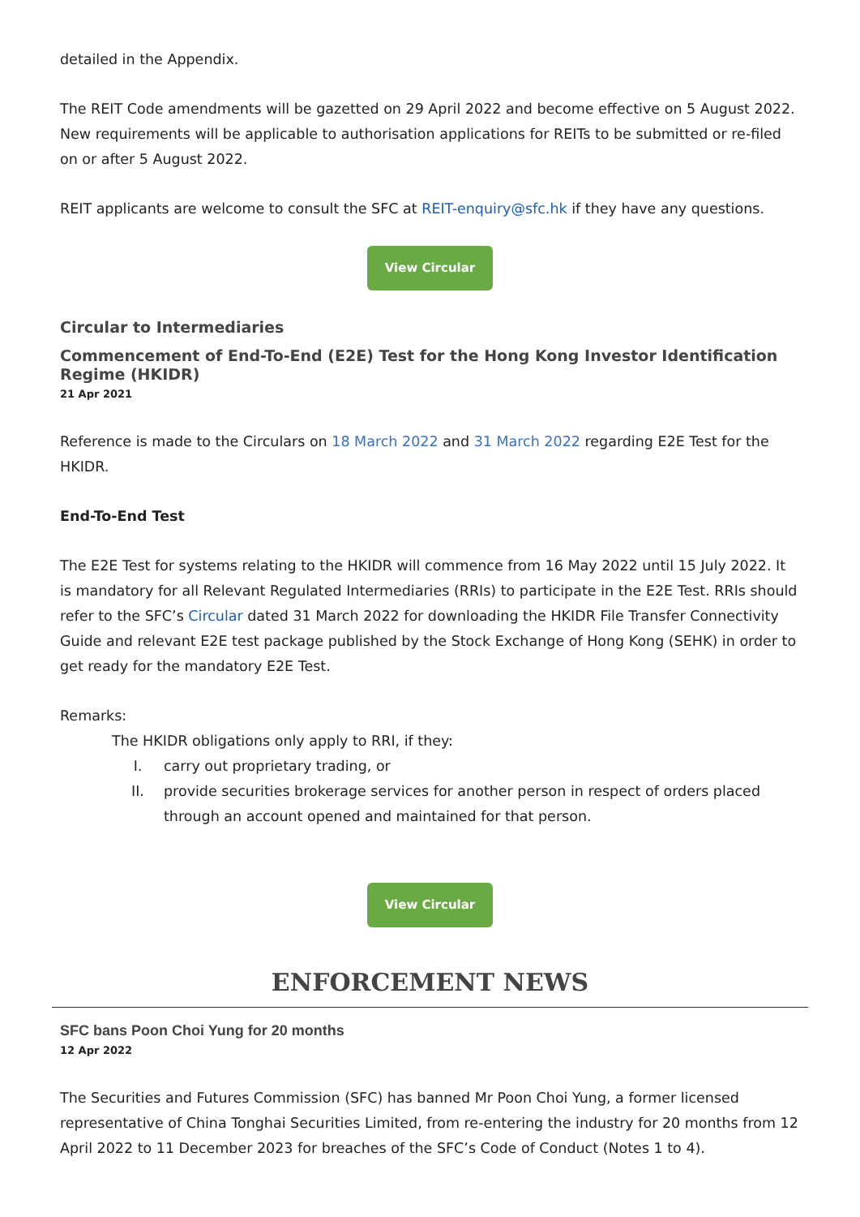detailed in the Appendix.
The REIT Code amendments will be gazetted on 29 April 2022 and become effective on 5 August 2022. New requirements will be applicable to authorisation applications for REITs to be submitted or re-filed on or after 5 August 2022.
REIT applicants are welcome to consult the SFC at REIT-enquiry@sfc.hk if they have any questions.
View Circular
Circular to Intermediaries
Commencement of End-To-End (E2E) Test for the Hong Kong Investor Identification Regime (HKIDR)
21 Apr 2021
Reference is made to the Circulars on 18 March 2022 and 31 March 2022 regarding E2E Test for the HKIDR.
End-To-End Test
The E2E Test for systems relating to the HKIDR will commence from 16 May 2022 until 15 July 2022. It is mandatory for all Relevant Regulated Intermediaries (RRIs) to participate in the E2E Test. RRIs should refer to the SFC’s Circular dated 31 March 2022 for downloading the HKIDR File Transfer Connectivity Guide and relevant E2E test package published by the Stock Exchange of Hong Kong (SEHK) in order to get ready for the mandatory E2E Test.
Remarks:
The HKIDR obligations only apply to RRI, if they:
I. carry out proprietary trading, or
II. provide securities brokerage services for another person in respect of orders placed through an account opened and maintained for that person.
View Circular
ENFORCEMENT NEWS
SFC bans Poon Choi Yung for 20 months
12 Apr 2022
The Securities and Futures Commission (SFC) has banned Mr Poon Choi Yung, a former licensed representative of China Tonghai Securities Limited, from re-entering the industry for 20 months from 12 April 2022 to 11 December 2023 for breaches of the SFC’s Code of Conduct (Notes 1 to 4).